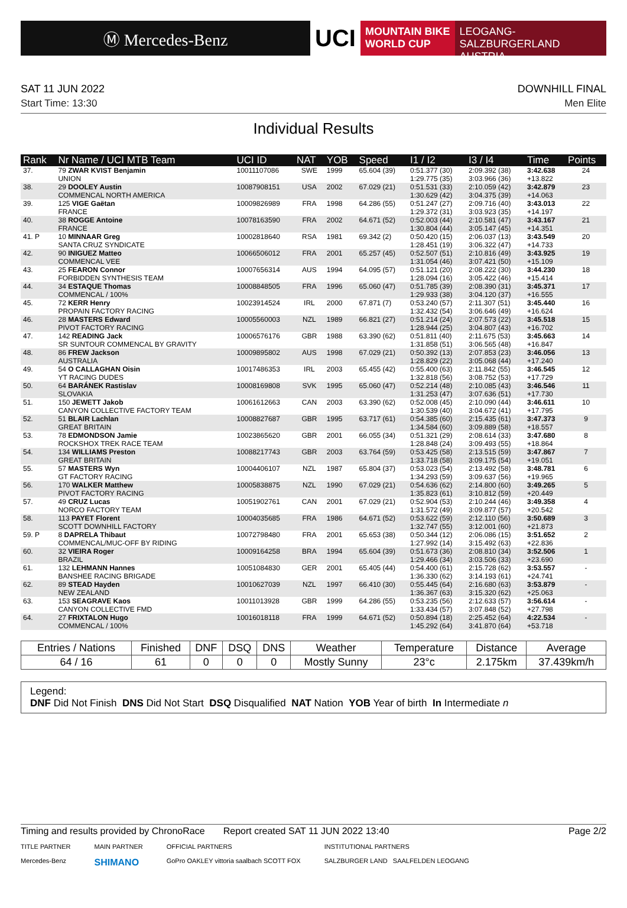Ⓜ Mercedes-Benz
UCI
MOUNTAIN BIKE
WORLD CUP
LEOGANG-SALZBURGERLAND
AUSTRIA
SAT 11 JUN 2022 DOWNHILL FINAL
Start Time: 13:30 Men Elite
Individual Results
| Rank | Nr Name / UCI MTB Team | UCI ID | NAT | YOB | Speed | I1 / I2 | I3 / I4 | Time | Points |
| --- | --- | --- | --- | --- | --- | --- | --- | --- | --- |
| 37. | 79 ZWAR KVIST Benjamin UNION | 10011107086 | SWE | 1999 | 65.604 (39) | 0:51.377 (30) 1:29.775 (35) | 2:09.392 (38) 3:03.966 (36) | 3:42.638 +13.822 | 24 |
| 38. | 29 DOOLEY Austin COMMENCAL NORTH AMERICA | 10087908151 | USA | 2002 | 67.029 (21) | 0:51.531 (33) 1:30.629 (42) | 2:10.059 (42) 3:04.375 (39) | 3:42.879 +14.063 | 23 |
| 39. | 125 VIGE Gaëtan FRANCE | 10009826989 | FRA | 1998 | 64.286 (55) | 0:51.247 (27) 1:29.372 (31) | 2:09.716 (40) 3:03.923 (35) | 3:43.013 +14.197 | 22 |
| 40. | 38 ROGGE Antoine FRANCE | 10078163590 | FRA | 2002 | 64.671 (52) | 0:52.003 (44) 1:30.804 (44) | 2:10.581 (47) 3:05.147 (45) | 3:43.167 +14.351 | 21 |
| 41. P | 10 MINNAAR Greg SANTA CRUZ SYNDICATE | 10002818640 | RSA | 1981 | 69.342 (2) | 0:50.420 (15) 1:28.451 (19) | 2:06.037 (13) 3:06.322 (47) | 3:43.549 +14.733 | 20 |
| 42. | 90 INIGUEZ Matteo COMMENCAL VEE | 10066506012 | FRA | 2001 | 65.257 (45) | 0:52.507 (51) 1:31.054 (46) | 2:10.816 (49) 3:07.421 (50) | 3:43.925 +15.109 | 19 |
| 43. | 25 FEARON Connor FORBIDDEN SYNTHESIS TEAM | 10007656314 | AUS | 1994 | 64.095 (57) | 0:51.121 (20) 1:28.094 (16) | 2:08.222 (30) 3:05.422 (46) | 3:44.230 +15.414 | 18 |
| 44. | 34 ESTAQUE Thomas COMMENCAL / 100% | 10008848505 | FRA | 1996 | 65.060 (47) | 0:51.785 (39) 1:29.933 (38) | 2:08.390 (31) 3:04.120 (37) | 3:45.371 +16.555 | 17 |
| 45. | 72 KERR Henry PROPAIN FACTORY RACING | 10023914524 | IRL | 2000 | 67.871 (7) | 0:53.240 (57) 1:32.432 (54) | 2:11.307 (51) 3:06.646 (49) | 3:45.440 +16.624 | 16 |
| 46. | 28 MASTERS Edward PIVOT FACTORY RACING | 10005560003 | NZL | 1989 | 66.821 (27) | 0:51.214 (24) 1:28.944 (25) | 2:07.573 (22) 3:04.807 (43) | 3:45.518 +16.702 | 15 |
| 47. | 142 READING Jack SR SUNTOUR COMMENCAL BY GRAVITY | 10006576176 | GBR | 1988 | 63.390 (62) | 0:51.811 (40) 1:31.858 (51) | 2:11.675 (53) 3:06.565 (48) | 3:45.663 +16.847 | 14 |
| 48. | 86 FREW Jackson AUSTRALIA | 10009895802 | AUS | 1998 | 67.029 (21) | 0:50.392 (13) 1:28.829 (22) | 2:07.853 (23) 3:05.068 (44) | 3:46.056 +17.240 | 13 |
| 49. | 54 O CALLAGHAN Oisin YT RACING DUDES | 10017486353 | IRL | 2003 | 65.455 (42) | 0:55.400 (63) 1:32.818 (56) | 2:11.842 (55) 3:08.752 (53) | 3:46.545 +17.729 | 12 |
| 50. | 64 BARÁNEK Rastislav SLOVAKIA | 10008169808 | SVK | 1995 | 65.060 (47) | 0:52.214 (48) 1:31.253 (47) | 2:10.085 (43) 3:07.636 (51) | 3:46.546 +17.730 | 11 |
| 51. | 150 JEWETT Jakob CANYON COLLECTIVE FACTORY TEAM | 10061612663 | CAN | 2003 | 63.390 (62) | 0:52.008 (45) 1:30.539 (40) | 2:10.090 (44) 3:04.672 (41) | 3:46.611 +17.795 | 10 |
| 52. | 51 BLAIR Lachlan GREAT BRITAIN | 10008827687 | GBR | 1995 | 63.717 (61) | 0:54.385 (60) 1:34.584 (60) | 2:15.435 (61) 3:09.889 (58) | 3:47.373 +18.557 | 9 |
| 53. | 78 EDMONDSON Jamie ROCKSHOX TREK RACE TEAM | 10023865620 | GBR | 2001 | 66.055 (34) | 0:51.321 (29) 1:28.848 (24) | 2:08.614 (33) 3:09.493 (55) | 3:47.680 +18.864 | 8 |
| 54. | 134 WILLIAMS Preston GREAT BRITAIN | 10088217743 | GBR | 2003 | 63.764 (59) | 0:53.425 (58) 1:33.718 (58) | 2:13.515 (59) 3:09.175 (54) | 3:47.867 +19.051 | 7 |
| 55. | 57 MASTERS Wyn GT FACTORY RACING | 10004406107 | NZL | 1987 | 65.804 (37) | 0:53.023 (54) 1:34.293 (59) | 2:13.492 (58) 3:09.637 (56) | 3:48.781 +19.965 | 6 |
| 56. | 170 WALKER Matthew PIVOT FACTORY RACING | 10005838875 | NZL | 1990 | 67.029 (21) | 0:54.636 (62) 1:35.823 (61) | 2:14.800 (60) 3:10.812 (59) | 3:49.265 +20.449 | 5 |
| 57. | 49 CRUZ Lucas NORCO FACTORY TEAM | 10051902761 | CAN | 2001 | 67.029 (21) | 0:52.904 (53) 1:31.572 (49) | 2:10.244 (46) 3:09.877 (57) | 3:49.358 +20.542 | 4 |
| 58. | 113 PAYET Florent SCOTT DOWNHILL FACTORY | 10004035685 | FRA | 1986 | 64.671 (52) | 0:53.622 (59) 1:32.747 (55) | 2:12.110 (56) 3:12.001 (60) | 3:50.689 +21.873 | 3 |
| 59. P | 8 DAPRELA Thibaut COMMENCAL/MUC-OFF BY RIDING | 10072798480 | FRA | 2001 | 65.653 (38) | 0:50.344 (12) 1:27.992 (14) | 2:06.086 (15) 3:15.492 (63) | 3:51.652 +22.836 | 2 |
| 60. | 32 VIEIRA Roger BRAZIL | 10009164258 | BRA | 1994 | 65.604 (39) | 0:51.673 (36) 1:29.466 (34) | 2:08.810 (34) 3:03.506 (33) | 3:52.506 +23.690 | 1 |
| 61. | 132 LEHMANN Hannes BANSHEE RACING BRIGADE | 10051084830 | GER | 2001 | 65.405 (44) | 0:54.400 (61) 1:36.330 (62) | 2:15.728 (62) 3:14.193 (61) | 3:53.557 +24.741 | - |
| 62. | 89 STEAD Hayden NEW ZEALAND | 10010627039 | NZL | 1997 | 66.410 (30) | 0:55.445 (64) 1:36.367 (63) | 2:16.680 (63) 3:15.320 (62) | 3:53.879 +25.063 | - |
| 63. | 153 SEAGRAVE Kaos CANYON COLLECTIVE FMD | 10011013928 | GBR | 1999 | 64.286 (55) | 0:53.235 (56) 1:33.434 (57) | 2:12.633 (57) 3:07.848 (52) | 3:56.614 +27.798 | - |
| 64. | 27 FRIXTALON Hugo COMMENCAL / 100% | 10016018118 | FRA | 1999 | 64.671 (52) | 0:50.894 (18) 1:45.292 (64) | 2:25.452 (64) 3:41.870 (64) | 4:22.534 +53.718 | - |
| Entries / Nations | Finished | DNF | DSQ | DNS | Weather | Temperature | Distance | Average |
| --- | --- | --- | --- | --- | --- | --- | --- | --- |
| 64 / 16 | 61 | 0 | 0 | 0 | Mostly Sunny | 23°c | 2.175km | 37.439km/h |
Legend:
DNF Did Not Finish DNS Did Not Start DSQ Disqualified NAT Nation YOB Year of birth In Intermediate n
Timing and results provided by ChronoRace Report created SAT 11 JUN 2022 13:40 Page 2/2
TITLE PARTNER
Mercedes-Benz MAIN PARTNER
SHIMANO OFFICIAL PARTNERS
GoPro OAKLEY vittoria saalbach SCOTT FOX INSTITUTIONAL PARTNERS
SALZBURGER LAND SAALFELDEN LEOGANG